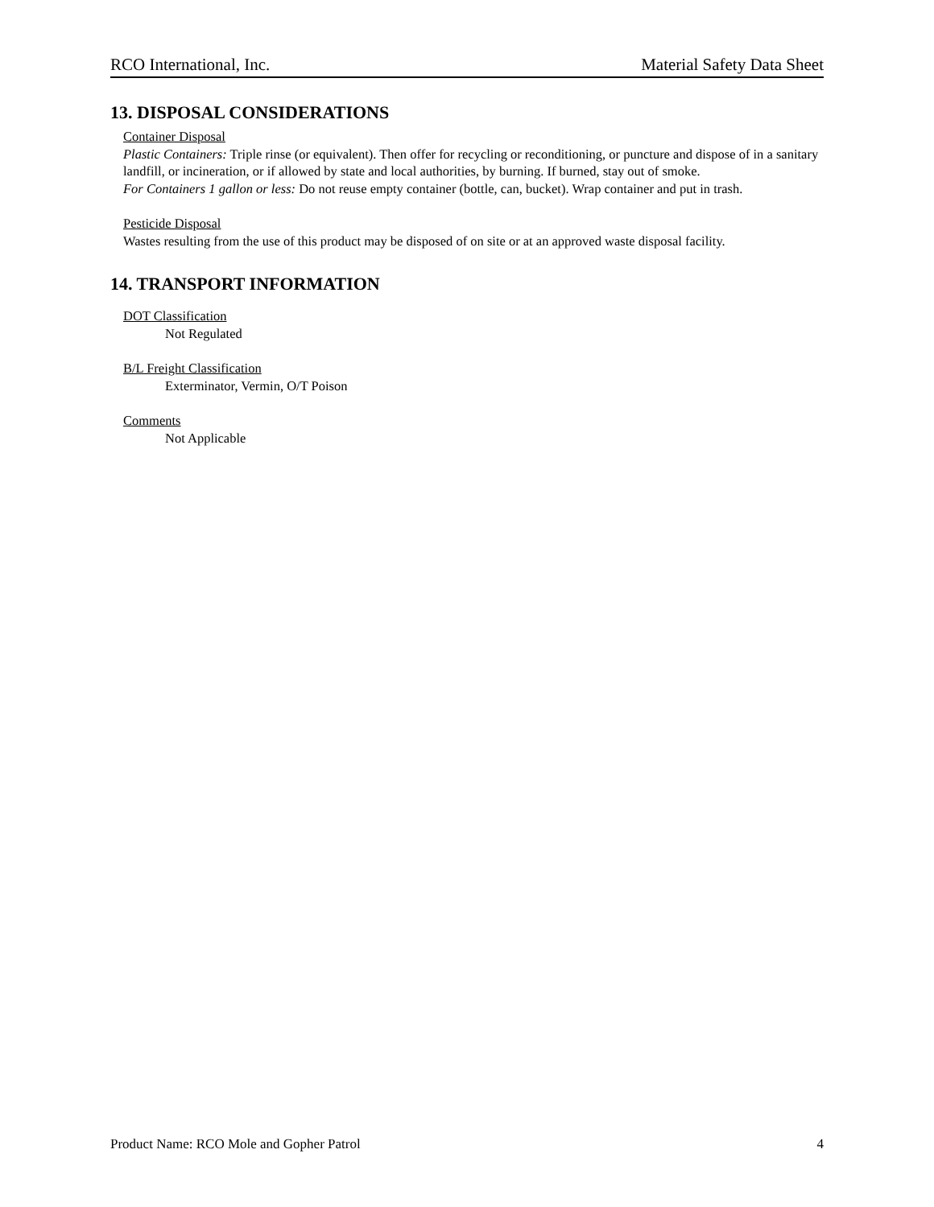RCO International, Inc. Material Safety Data Sheet
13. DISPOSAL CONSIDERATIONS
Container Disposal
Plastic Containers: Triple rinse (or equivalent). Then offer for recycling or reconditioning, or puncture and dispose of in a sanitary landfill, or incineration, or if allowed by state and local authorities, by burning. If burned, stay out of smoke.
For Containers 1 gallon or less: Do not reuse empty container (bottle, can, bucket). Wrap container and put in trash.
Pesticide Disposal
Wastes resulting from the use of this product may be disposed of on site or at an approved waste disposal facility.
14. TRANSPORT INFORMATION
DOT Classification
Not Regulated
B/L Freight Classification
Exterminator, Vermin, O/T Poison
Comments
Not Applicable
Product Name: RCO Mole and Gopher Patrol 4